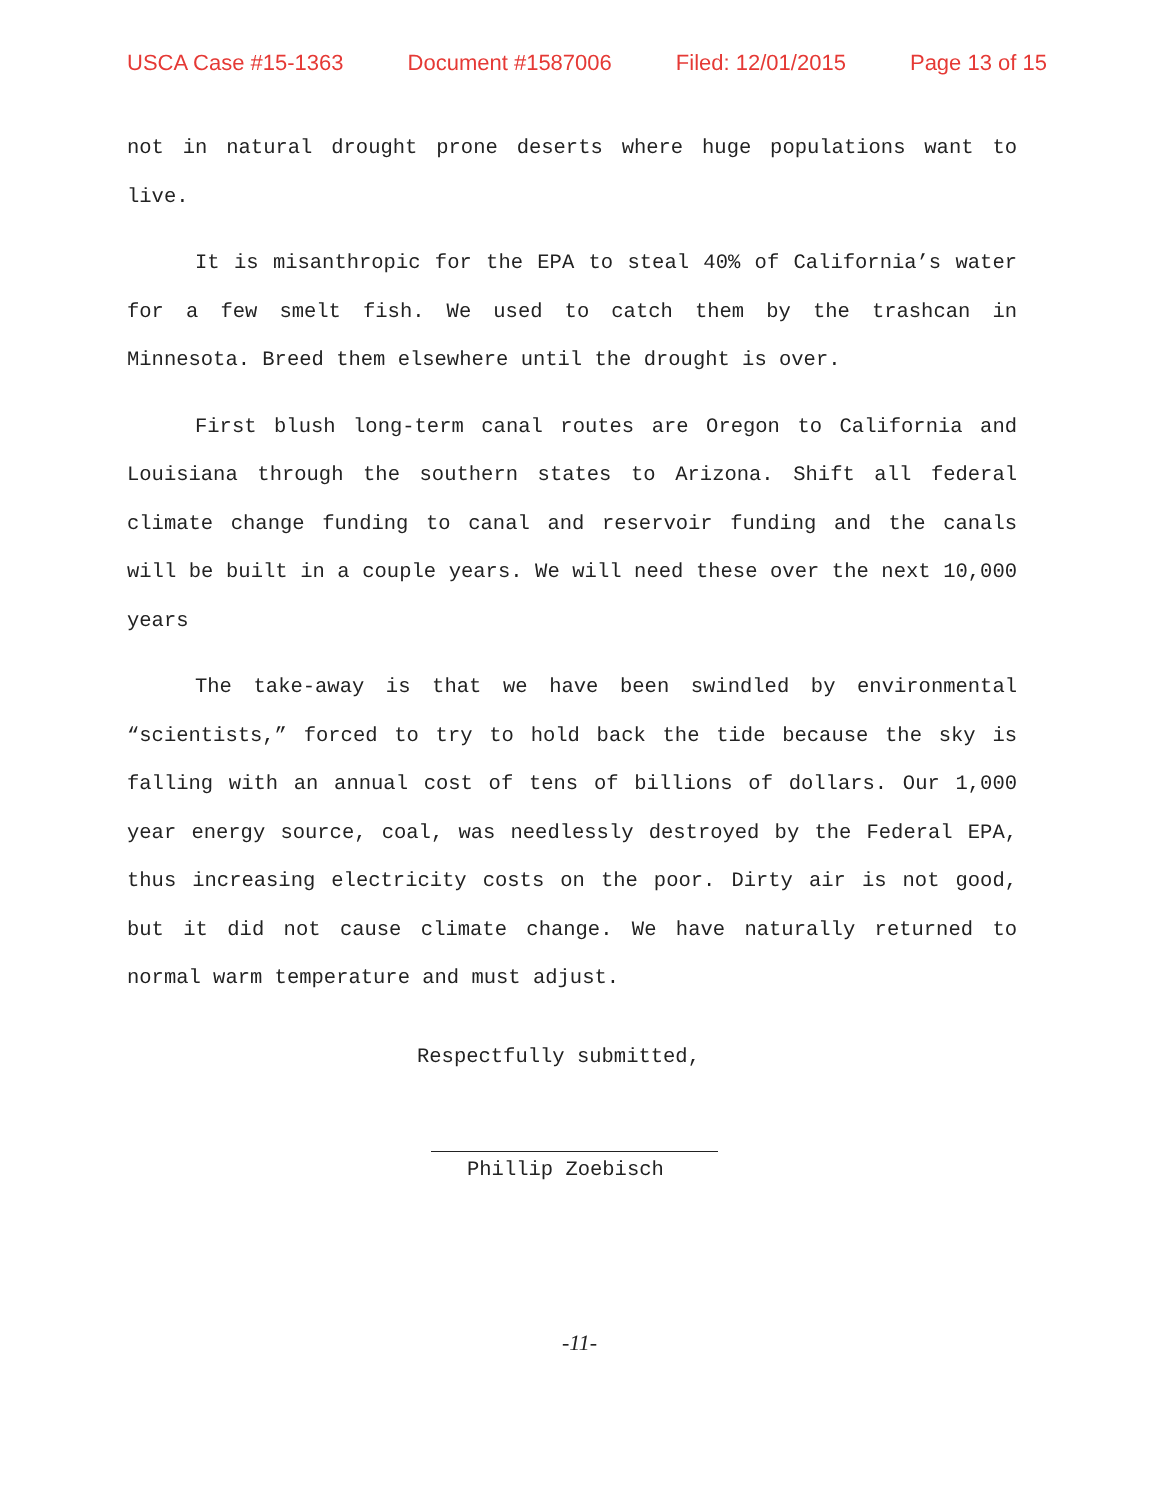USCA Case #15-1363 Document #1587006 Filed: 12/01/2015 Page 13 of 15
not in natural drought prone deserts where huge populations want to live.
It is misanthropic for the EPA to steal 40% of California’s water for a few smelt fish. We used to catch them by the trashcan in Minnesota. Breed them elsewhere until the drought is over.
First blush long-term canal routes are Oregon to California and Louisiana through the southern states to Arizona. Shift all federal climate change funding to canal and reservoir funding and the canals will be built in a couple years. We will need these over the next 10,000 years
The take-away is that we have been swindled by environmental “scientists,” forced to try to hold back the tide because the sky is falling with an annual cost of tens of billions of dollars. Our 1,000 year energy source, coal, was needlessly destroyed by the Federal EPA, thus increasing electricity costs on the poor. Dirty air is not good, but it did not cause climate change. We have naturally returned to normal warm temperature and must adjust.
Respectfully submitted,
Phillip Zoebisch
-11-